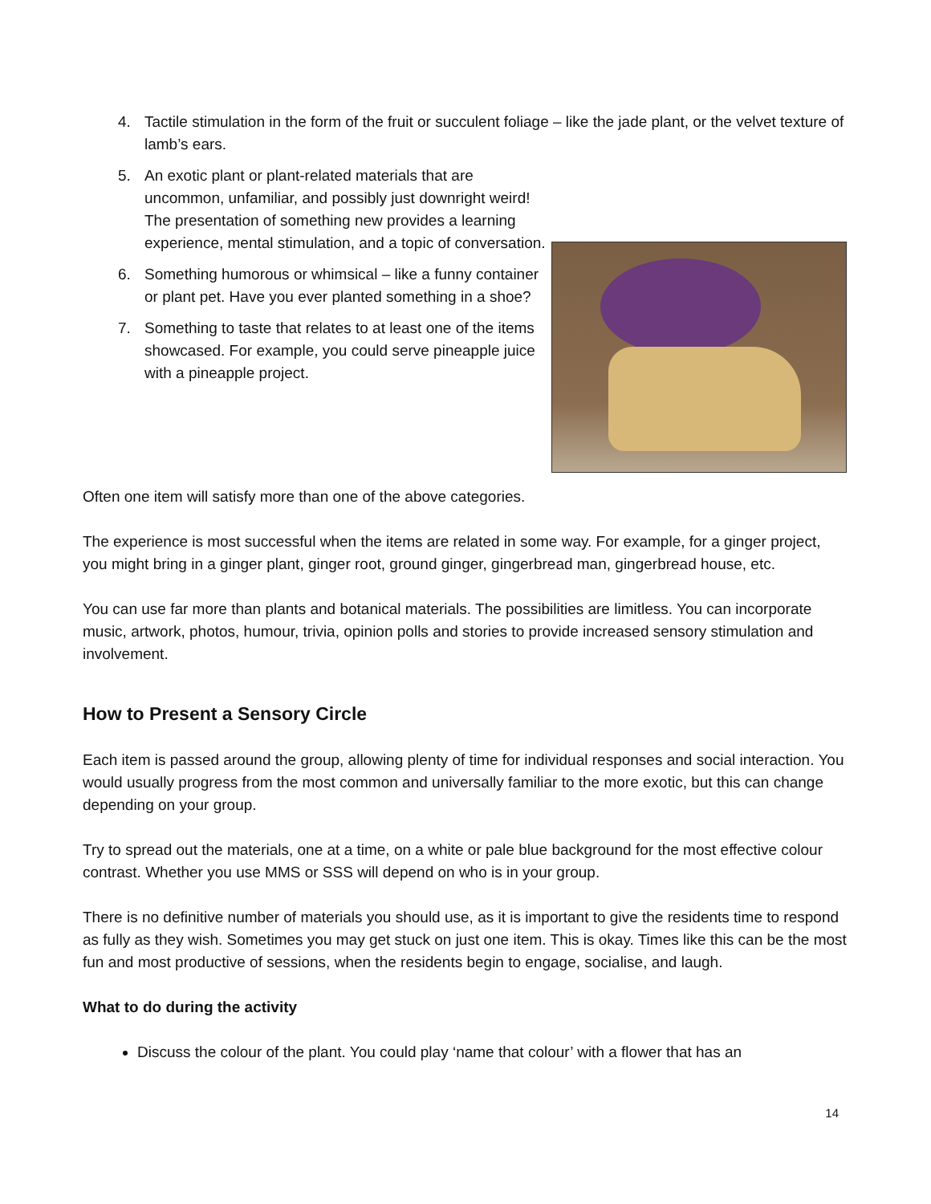4. Tactile stimulation in the form of the fruit or succulent foliage – like the jade plant, or the velvet texture of lamb’s ears.
5. An exotic plant or plant-related materials that are uncommon, unfamiliar, and possibly just downright weird! The presentation of something new provides a learning experience, mental stimulation, and a topic of conversation.
6. Something humorous or whimsical – like a funny container or plant pet. Have you ever planted something in a shoe?
7. Something to taste that relates to at least one of the items showcased. For example, you could serve pineapple juice with a pineapple project.
Often one item will satisfy more than one of the above categories.
The experience is most successful when the items are related in some way. For example, for a ginger project, you might bring in a ginger plant, ginger root, ground ginger, gingerbread man, gingerbread house, etc.
You can use far more than plants and botanical materials. The possibilities are limitless. You can incorporate music, artwork, photos, humour, trivia, opinion polls and stories to provide increased sensory stimulation and involvement.
How to Present a Sensory Circle
Each item is passed around the group, allowing plenty of time for individual responses and social interaction. You would usually progress from the most common and universally familiar to the more exotic, but this can change depending on your group.
Try to spread out the materials, one at a time, on a white or pale blue background for the most effective colour contrast. Whether you use MMS or SSS will depend on who is in your group.
There is no definitive number of materials you should use, as it is important to give the residents time to respond as fully as they wish. Sometimes you may get stuck on just one item. This is okay. Times like this can be the most fun and most productive of sessions, when the residents begin to engage, socialise, and laugh.
What to do during the activity
Discuss the colour of the plant. You could play ‘name that colour’ with a flower that has an
14